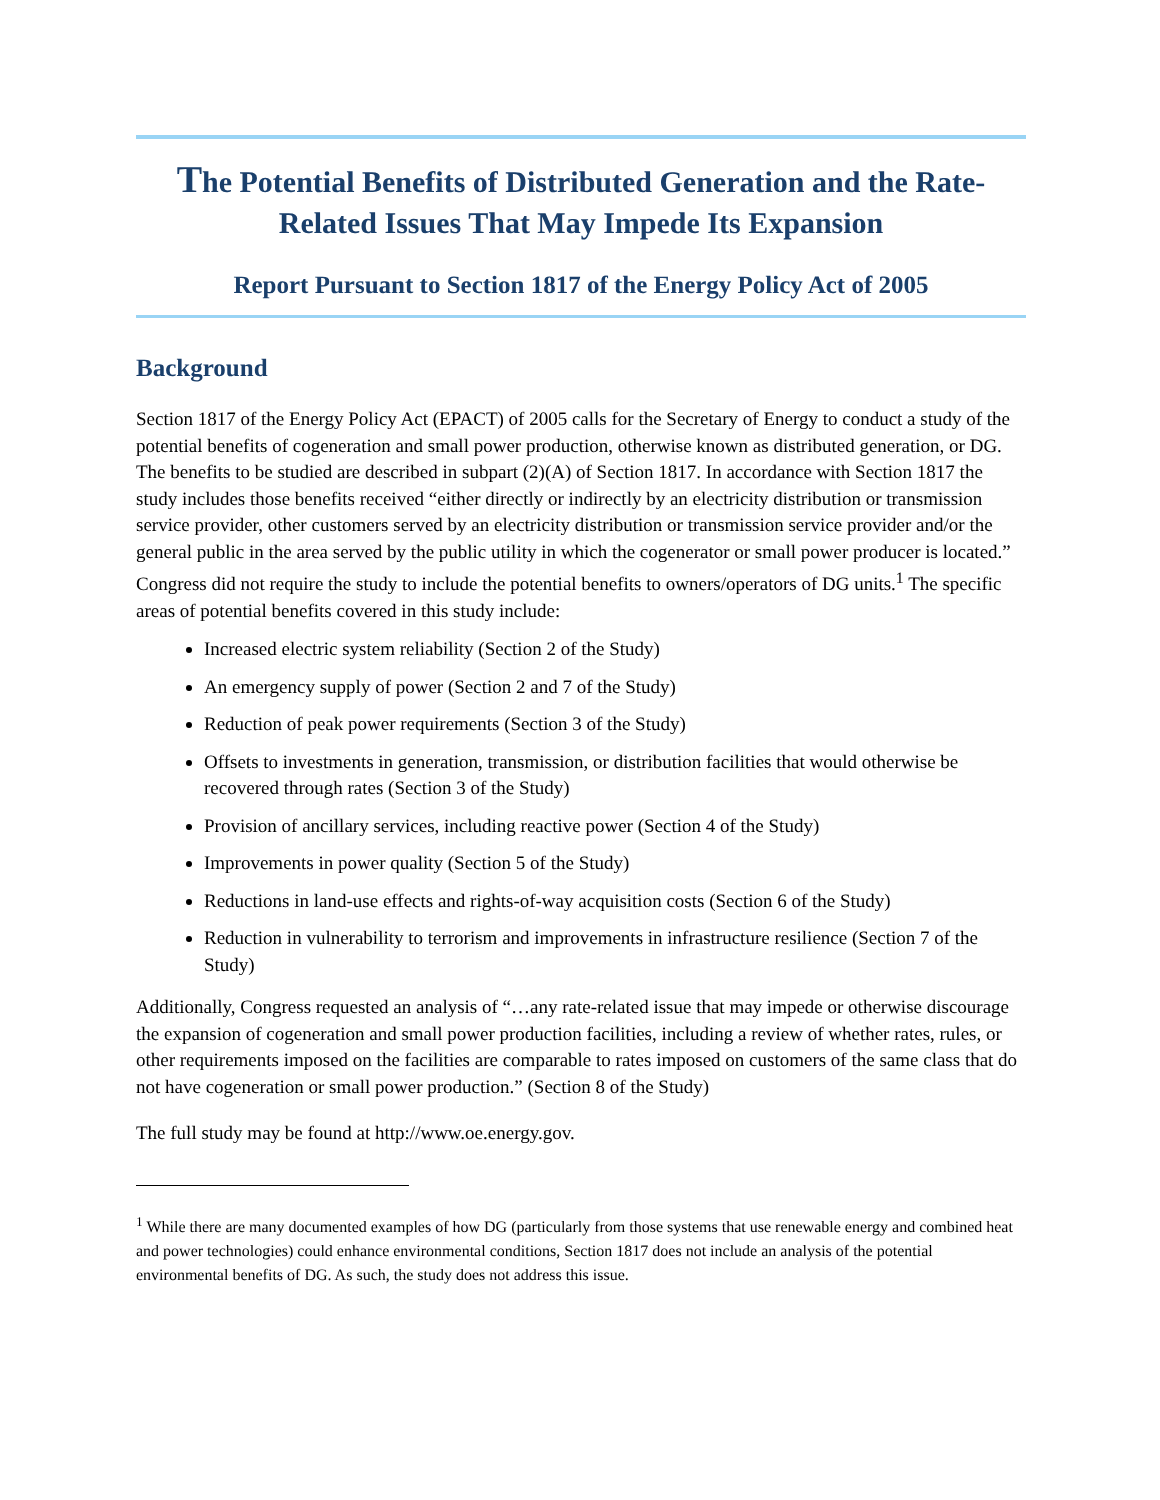The Potential Benefits of Distributed Generation and the Rate-Related Issues That May Impede Its Expansion
Report Pursuant to Section 1817 of the Energy Policy Act of 2005
Background
Section 1817 of the Energy Policy Act (EPACT) of 2005 calls for the Secretary of Energy to conduct a study of the potential benefits of cogeneration and small power production, otherwise known as distributed generation, or DG. The benefits to be studied are described in subpart (2)(A) of Section 1817. In accordance with Section 1817 the study includes those benefits received “either directly or indirectly by an electricity distribution or transmission service provider, other customers served by an electricity distribution or transmission service provider and/or the general public in the area served by the public utility in which the cogenerator or small power producer is located.” Congress did not require the study to include the potential benefits to owners/operators of DG units.<sup>1</sup> The specific areas of potential benefits covered in this study include:
Increased electric system reliability (Section 2 of the Study)
An emergency supply of power (Section 2 and 7 of the Study)
Reduction of peak power requirements (Section 3 of the Study)
Offsets to investments in generation, transmission, or distribution facilities that would otherwise be recovered through rates (Section 3 of the Study)
Provision of ancillary services, including reactive power (Section 4 of the Study)
Improvements in power quality (Section 5 of the Study)
Reductions in land-use effects and rights-of-way acquisition costs (Section 6 of the Study)
Reduction in vulnerability to terrorism and improvements in infrastructure resilience (Section 7 of the Study)
Additionally, Congress requested an analysis of “…any rate-related issue that may impede or otherwise discourage the expansion of cogeneration and small power production facilities, including a review of whether rates, rules, or other requirements imposed on the facilities are comparable to rates imposed on customers of the same class that do not have cogeneration or small power production.” (Section 8 of the Study)
The full study may be found at http://www.oe.energy.gov.
<sup>1</sup> While there are many documented examples of how DG (particularly from those systems that use renewable energy and combined heat and power technologies) could enhance environmental conditions, Section 1817 does not include an analysis of the potential environmental benefits of DG. As such, the study does not address this issue.